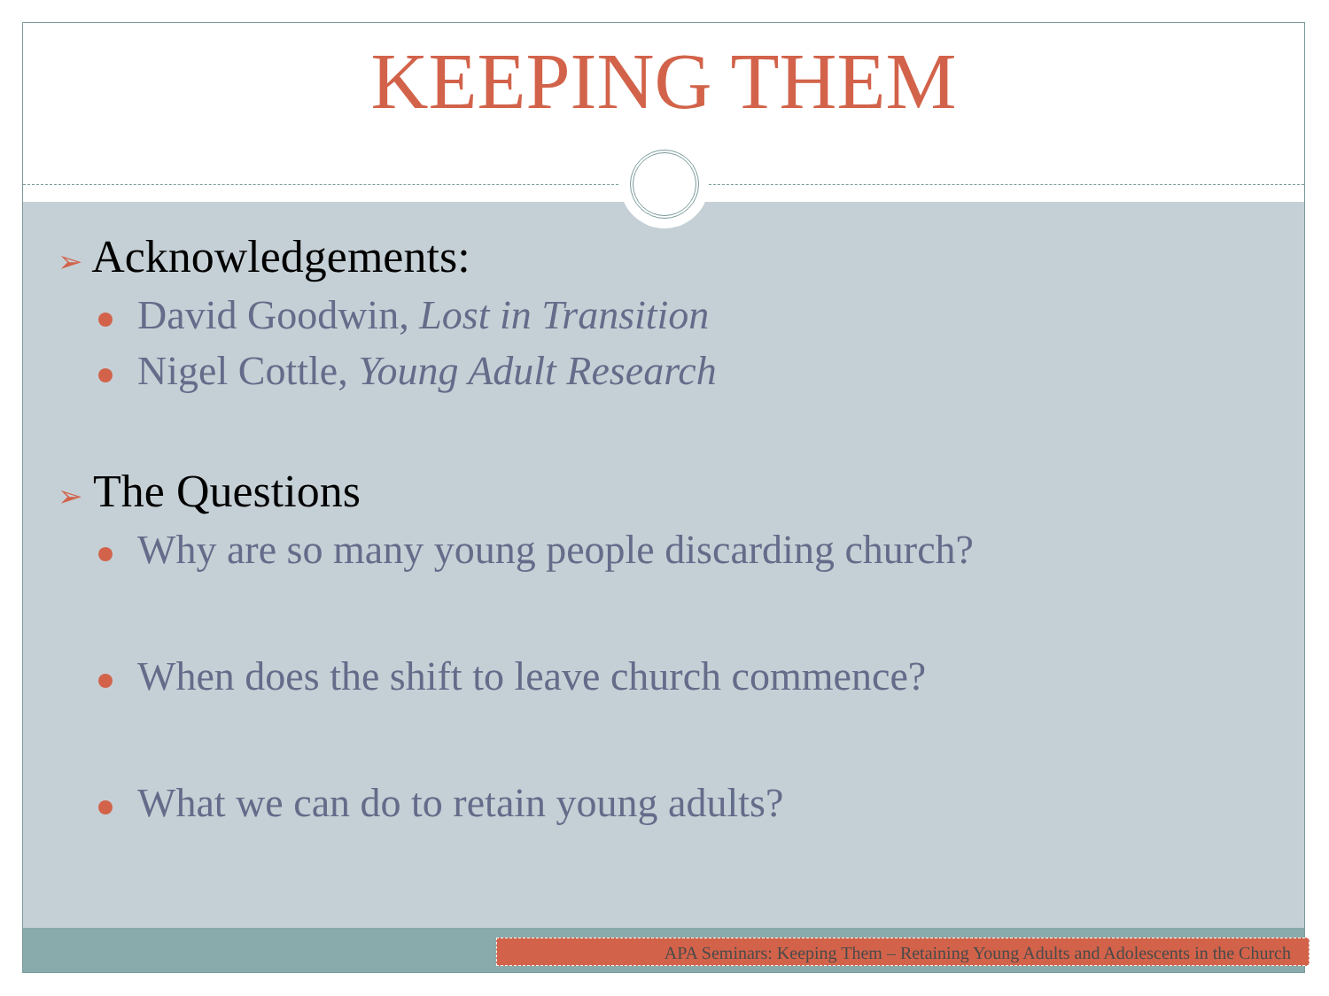KEEPING THEM
➢ Acknowledgements:
David Goodwin, Lost in Transition
Nigel Cottle, Young Adult Research
➢ The Questions
Why are so many young people discarding church?
When does the shift to leave church commence?
What we can do to retain young adults?
APA Seminars: Keeping Them – Retaining Young Adults and Adolescents in the Church